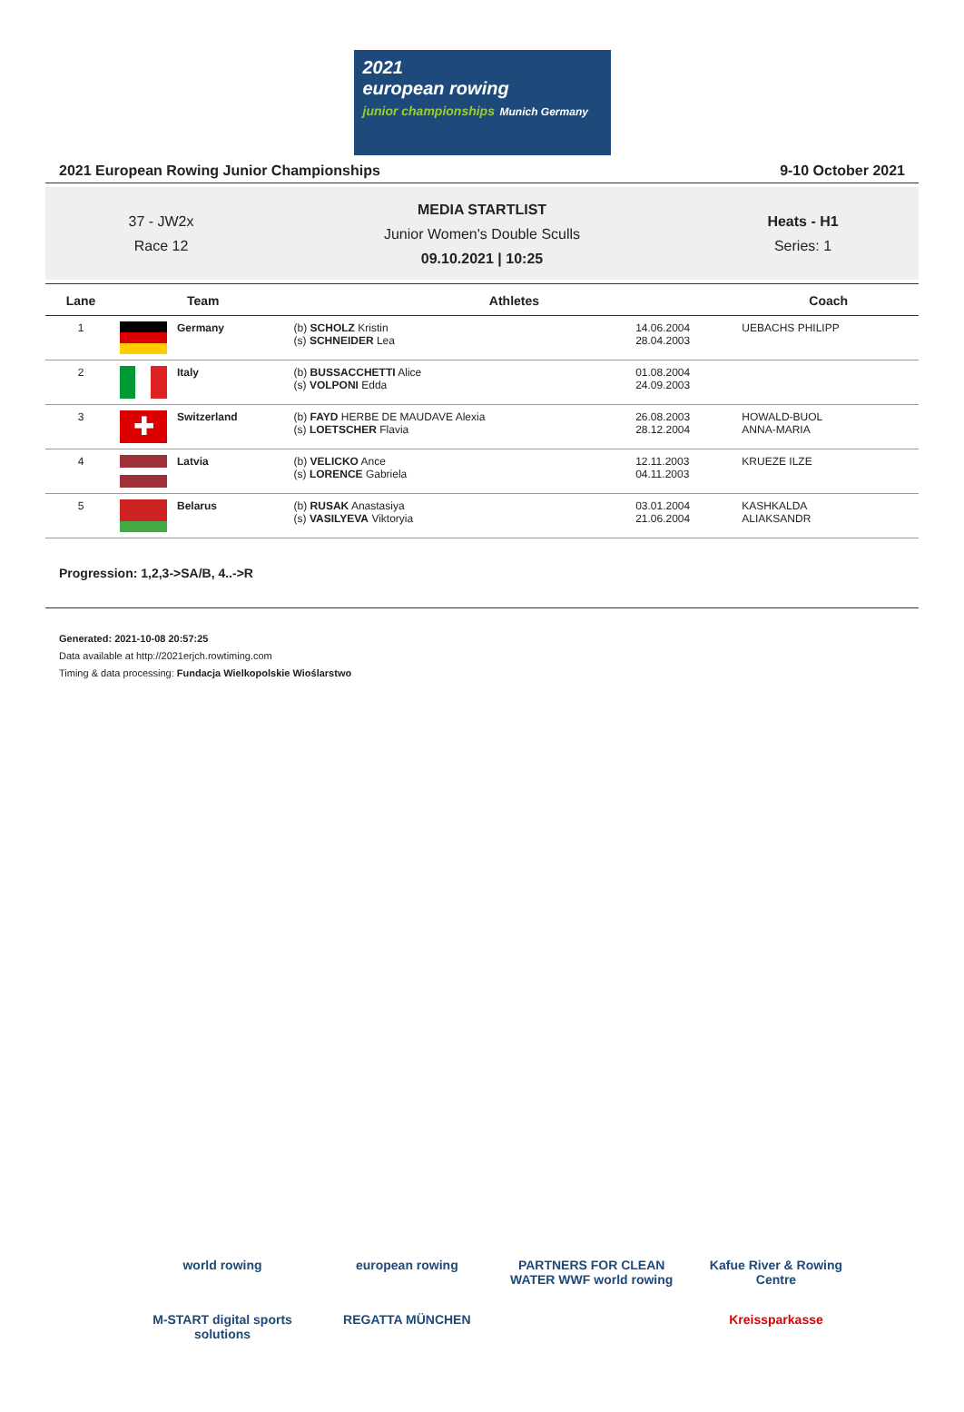2021
european rowing
junior championships Munich Germany
2021 European Rowing Junior Championships 9-10 October 2021
37 - JW2x
Race 12
MEDIA STARTLIST
Junior Women's Double Sculls
09.10.2021 | 10:25
Heats - H1
Series: 1
| Lane | Team | | Athletes | | Coach |
| --- | --- | --- | --- | --- | --- |
| 1 | | Germany | (b) SCHOLZ Kristin (s) SCHNEIDER Lea | 14.06.2004 28.04.2003 | UEBACHS PHILIPP |
| 2 | | Italy | (b) BUSSACCHETTI Alice (s) VOLPONI Edda | 01.08.2004 24.09.2003 | |
| 3 | ✚ | Switzerland | (b) FAYD HERBE DE MAUDAVE Alexia (s) LOETSCHER Flavia | 26.08.2003 28.12.2004 | HOWALD-BUOL ANNA-MARIA |
| 4 | | Latvia | (b) VELICKO Ance (s) LORENCE Gabriela | 12.11.2003 04.11.2003 | KRUEZE ILZE |
| 5 | | Belarus | (b) RUSAK Anastasiya (s) VASILYEVA Viktoryia | 03.01.2004 21.06.2004 | KASHKALDA ALIAKSANDR |
Progression: 1,2,3->SA/B, 4..->R
Generated: 2021-10-08 20:57:25
Data available at http://2021erjch.rowtiming.com
Timing & data processing: Fundacja Wielkopolskie Wioślarstwo
world rowing
european rowing
PARTNERS FOR CLEAN WATER WWF world rowing
Kafue River & Rowing Centre
M-START digital sports solutions
REGATTA MÜNCHEN
Kreissparkasse